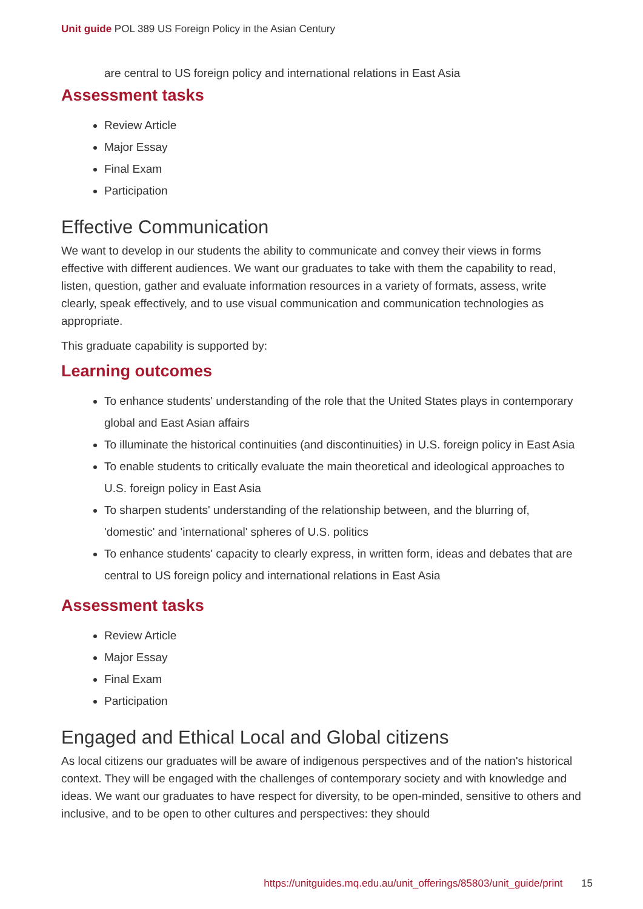Unit guide POL 389 US Foreign Policy in the Asian Century
are central to US foreign policy and international relations in East Asia
Assessment tasks
Review Article
Major Essay
Final Exam
Participation
Effective Communication
We want to develop in our students the ability to communicate and convey their views in forms effective with different audiences. We want our graduates to take with them the capability to read, listen, question, gather and evaluate information resources in a variety of formats, assess, write clearly, speak effectively, and to use visual communication and communication technologies as appropriate.
This graduate capability is supported by:
Learning outcomes
To enhance students' understanding of the role that the United States plays in contemporary global and East Asian affairs
To illuminate the historical continuities (and discontinuities) in U.S. foreign policy in East Asia
To enable students to critically evaluate the main theoretical and ideological approaches to U.S. foreign policy in East Asia
To sharpen students' understanding of the relationship between, and the blurring of, 'domestic' and 'international' spheres of U.S. politics
To enhance students' capacity to clearly express, in written form, ideas and debates that are central to US foreign policy and international relations in East Asia
Assessment tasks
Review Article
Major Essay
Final Exam
Participation
Engaged and Ethical Local and Global citizens
As local citizens our graduates will be aware of indigenous perspectives and of the nation's historical context. They will be engaged with the challenges of contemporary society and with knowledge and ideas. We want our graduates to have respect for diversity, to be open-minded, sensitive to others and inclusive, and to be open to other cultures and perspectives: they should
https://unitguides.mq.edu.au/unit_offerings/85803/unit_guide/print 15